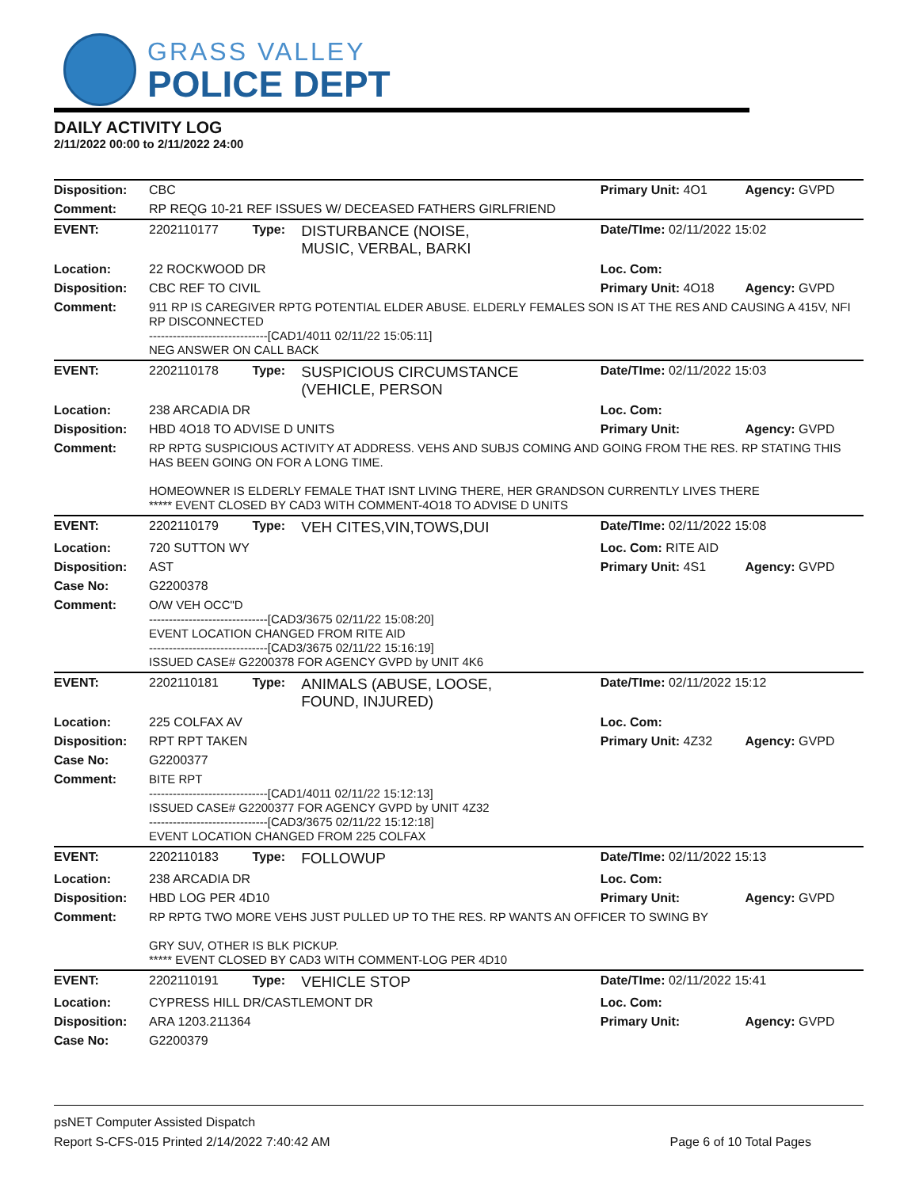GRASS VALLEY
POLICE DEPT
DAILY ACTIVITY LOG
2/11/2022 00:00 to 2/11/2022 24:00
| Disposition: | CBC | | | Primary Unit: 4O1 | Agency: GVPD |
| Comment: | RP REQG 10-21 REF ISSUES W/ DECEASED FATHERS GIRLFRIEND | | | | |
| EVENT: | 2202110177 | Type: | DISTURBANCE (NOISE, MUSIC, VERBAL, BARKI | Date/TIme: 02/11/2022 15:02 | |
| Location: | 22 ROCKWOOD DR | | | Loc. Com: | |
| Disposition: | CBC REF TO CIVIL | | | Primary Unit: 4O18 | Agency: GVPD |
| Comment: | 911 RP IS CAREGIVER RPTG POTENTIAL ELDER ABUSE. ELDERLY FEMALES SON IS AT THE RES AND CAUSING A 415V, NFI RP DISCONNECTED ------------------------------[CAD1/4011 02/11/22 15:05:11] NEG ANSWER ON CALL BACK | | | | |
| EVENT: | 2202110178 | Type: | SUSPICIOUS CIRCUMSTANCE (VEHICLE, PERSON | Date/TIme: 02/11/2022 15:03 | |
| Location: | 238 ARCADIA DR | | | Loc. Com: | |
| Disposition: | HBD 4O18 TO ADVISE D UNITS | | | Primary Unit: | Agency: GVPD |
| Comment: | RP RPTG SUSPICIOUS ACTIVITY AT ADDRESS. VEHS AND SUBJS COMING AND GOING FROM THE RES. RP STATING THIS HAS BEEN GOING ON FOR A LONG TIME. HOMEOWNER IS ELDERLY FEMALE THAT ISNT LIVING THERE, HER GRANDSON CURRENTLY LIVES THERE ***** EVENT CLOSED BY CAD3 WITH COMMENT-4O18 TO ADVISE D UNITS | | | | |
| EVENT: | 2202110179 | Type: | VEH CITES,VIN,TOWS,DUI | Date/TIme: 02/11/2022 15:08 | |
| Location: | 720 SUTTON WY | | | Loc. Com: RITE AID | |
| Disposition: | AST | | | Primary Unit: 4S1 | Agency: GVPD |
| Case No: | G2200378 | | | | |
| Comment: | O/W VEH OCC"D ------------------------------[CAD3/3675 02/11/22 15:08:20] EVENT LOCATION CHANGED FROM RITE AID ------------------------------[CAD3/3675 02/11/22 15:16:19] ISSUED CASE# G2200378 FOR AGENCY GVPD by UNIT 4K6 | | | | |
| EVENT: | 2202110181 | Type: | ANIMALS (ABUSE, LOOSE, FOUND, INJURED) | Date/TIme: 02/11/2022 15:12 | |
| Location: | 225 COLFAX AV | | | Loc. Com: | |
| Disposition: | RPT RPT TAKEN | | | Primary Unit: 4Z32 | Agency: GVPD |
| Case No: | G2200377 | | | | |
| Comment: | BITE RPT ------------------------------[CAD1/4011 02/11/22 15:12:13] ISSUED CASE# G2200377 FOR AGENCY GVPD by UNIT 4Z32 ------------------------------[CAD3/3675 02/11/22 15:12:18] EVENT LOCATION CHANGED FROM 225 COLFAX | | | | |
| EVENT: | 2202110183 | Type: | FOLLOWUP | Date/TIme: 02/11/2022 15:13 | |
| Location: | 238 ARCADIA DR | | | Loc. Com: | |
| Disposition: | HBD LOG PER 4D10 | | | Primary Unit: | Agency: GVPD |
| Comment: | RP RPTG TWO MORE VEHS JUST PULLED UP TO THE RES. RP WANTS AN OFFICER TO SWING BY GRY SUV, OTHER IS BLK PICKUP. ***** EVENT CLOSED BY CAD3 WITH COMMENT-LOG PER 4D10 | | | | |
| EVENT: | 2202110191 | Type: | VEHICLE STOP | Date/TIme: 02/11/2022 15:41 | |
| Location: | CYPRESS HILL DR/CASTLEMONT DR | | | Loc. Com: | |
| Disposition: | ARA 1203.211364 | | | Primary Unit: | Agency: GVPD |
| Case No: | G2200379 | | | | |
psNET Computer Assisted Dispatch
Report S-CFS-015 Printed 2/14/2022 7:40:42 AM Page 6 of 10 Total Pages